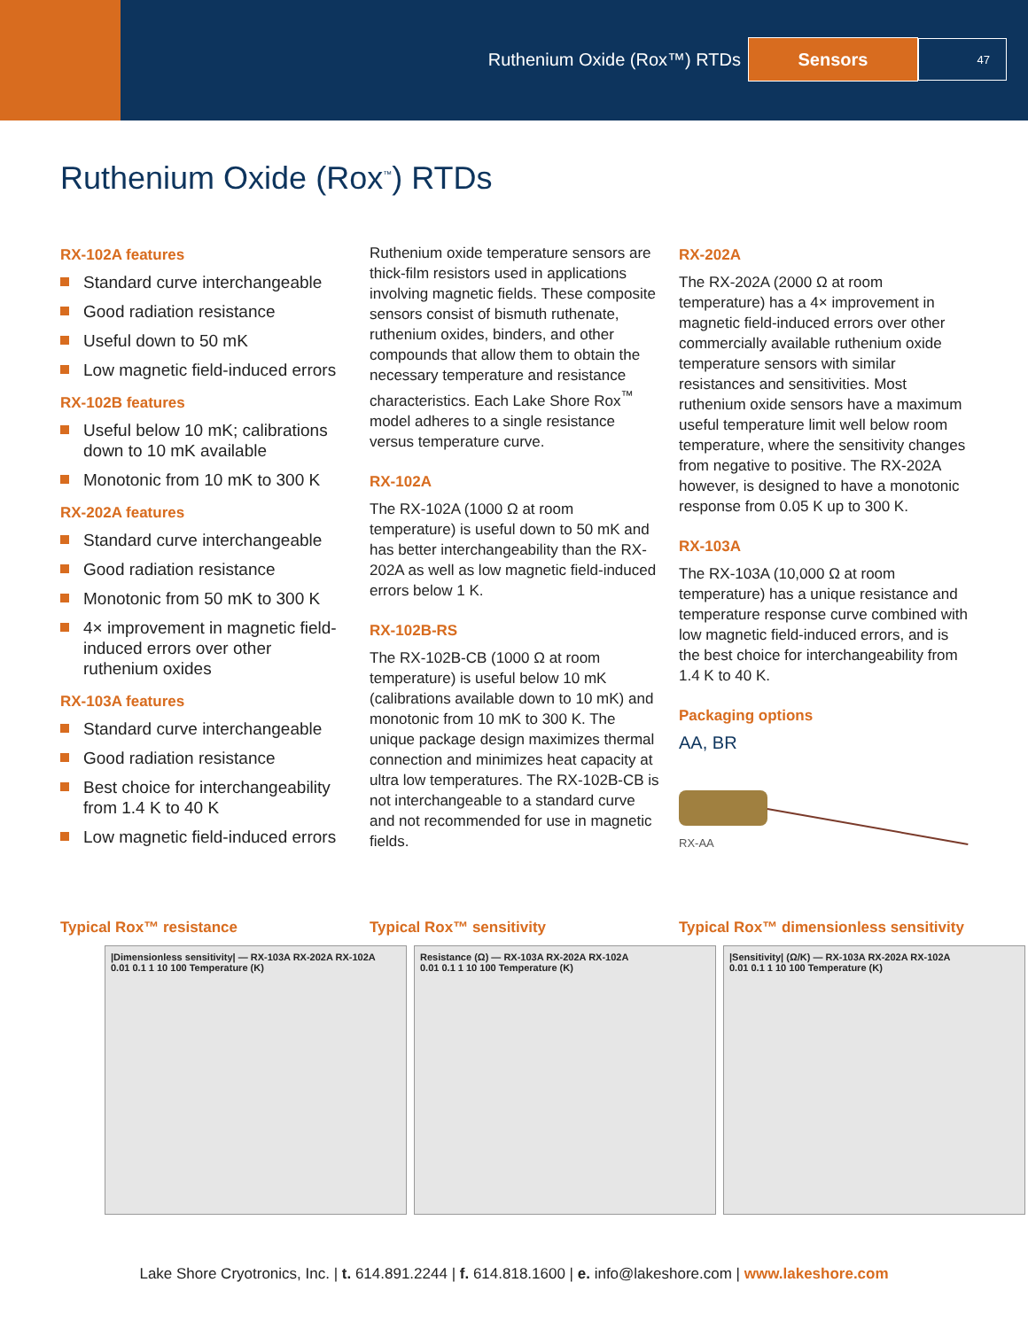Ruthenium Oxide (Rox™) RTDs Sensors 47
Ruthenium Oxide (Rox<sup>™</sup>) RTDs
RX-102A features
Standard curve interchangeable
Good radiation resistance
Useful down to 50 mK
Low magnetic field-induced errors
RX-102B features
Useful below 10 mK; calibrations down to 10 mK available
Monotonic from 10 mK to 300 K
RX-202A features
Standard curve interchangeable
Good radiation resistance
Monotonic from 50 mK to 300 K
4× improvement in magnetic field-induced errors over other ruthenium oxides
RX-103A features
Standard curve interchangeable
Good radiation resistance
Best choice for interchangeability from 1.4 K to 40 K
Low magnetic field-induced errors
Ruthenium oxide temperature sensors are thick-film resistors used in applications involving magnetic fields. These composite sensors consist of bismuth ruthenate, ruthenium oxides, binders, and other compounds that allow them to obtain the necessary temperature and resistance characteristics. Each Lake Shore Rox<sup>™</sup> model adheres to a single resistance versus temperature curve.
RX-102A
The RX-102A (1000 Ω at room temperature) is useful down to 50 mK and has better interchangeability than the RX-202A as well as low magnetic field-induced errors below 1 K.
RX-102B-RS
The RX-102B-CB (1000 Ω at room temperature) is useful below 10 mK (calibrations available down to 10 mK) and monotonic from 10 mK to 300 K. The unique package design maximizes thermal connection and minimizes heat capacity at ultra low temperatures. The RX-102B-CB is not interchangeable to a standard curve and not recommended for use in magnetic fields.
RX-202A
The RX-202A (2000 Ω at room temperature) has a 4× improvement in magnetic field-induced errors over other commercially available ruthenium oxide temperature sensors with similar resistances and sensitivities. Most ruthenium oxide sensors have a maximum useful temperature limit well below room temperature, where the sensitivity changes from negative to positive. The RX-202A however, is designed to have a monotonic response from 0.05 K up to 300 K.
RX-103A
The RX-103A (10,000 Ω at room temperature) has a unique resistance and temperature response curve combined with low magnetic field-induced errors, and is the best choice for interchangeability from 1.4 K to 40 K.
Packaging options
AA, BR
RX-AA
Typical Rox™ resistance
|Dimensionless sensitivity| — RX-103A RX-202A RX-102A
0.01 0.1 1 10 100 Temperature (K)
Typical Rox™ sensitivity
Resistance (Ω) — RX-103A RX-202A RX-102A
0.01 0.1 1 10 100 Temperature (K)
Typical Rox™ dimensionless sensitivity
|Sensitivity| (Ω/K) — RX-103A RX-202A RX-102A
0.01 0.1 1 10 100 Temperature (K)
Lake Shore Cryotronics, Inc. | t. 614.891.2244 | f. 614.818.1600 | e. info@lakeshore.com | www.lakeshore.com